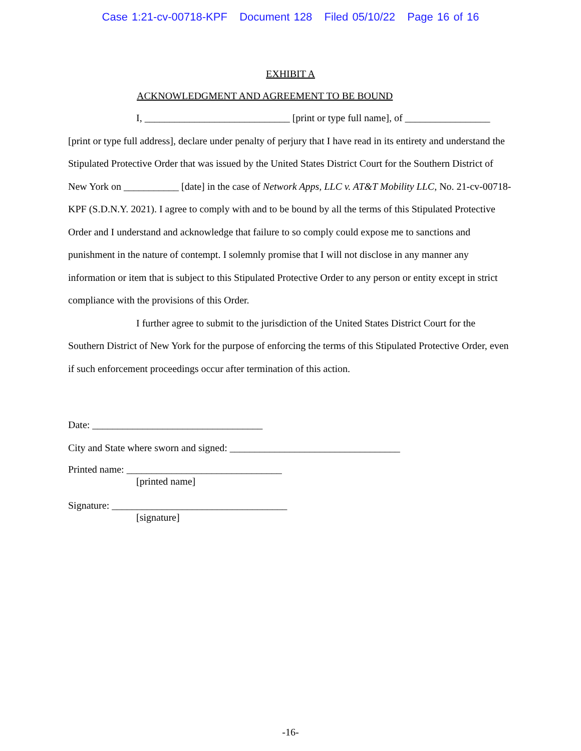Case 1:21-cv-00718-KPF Document 128 Filed 05/10/22 Page 16 of 16
EXHIBIT A
ACKNOWLEDGMENT AND AGREEMENT TO BE BOUND
I, _____________________________ [print or type full name], of _________________ [print or type full address], declare under penalty of perjury that I have read in its entirety and understand the Stipulated Protective Order that was issued by the United States District Court for the Southern District of New York on ___________ [date] in the case of Network Apps, LLC v. AT&T Mobility LLC, No. 21-cv-00718-KPF (S.D.N.Y. 2021). I agree to comply with and to be bound by all the terms of this Stipulated Protective Order and I understand and acknowledge that failure to so comply could expose me to sanctions and punishment in the nature of contempt. I solemnly promise that I will not disclose in any manner any information or item that is subject to this Stipulated Protective Order to any person or entity except in strict compliance with the provisions of this Order.
I further agree to submit to the jurisdiction of the United States District Court for the Southern District of New York for the purpose of enforcing the terms of this Stipulated Protective Order, even if such enforcement proceedings occur after termination of this action.
Date: __________________________________
City and State where sworn and signed: __________________________________
Printed name: _______________________________
[printed name]
Signature: ___________________________________
[signature]
-16-